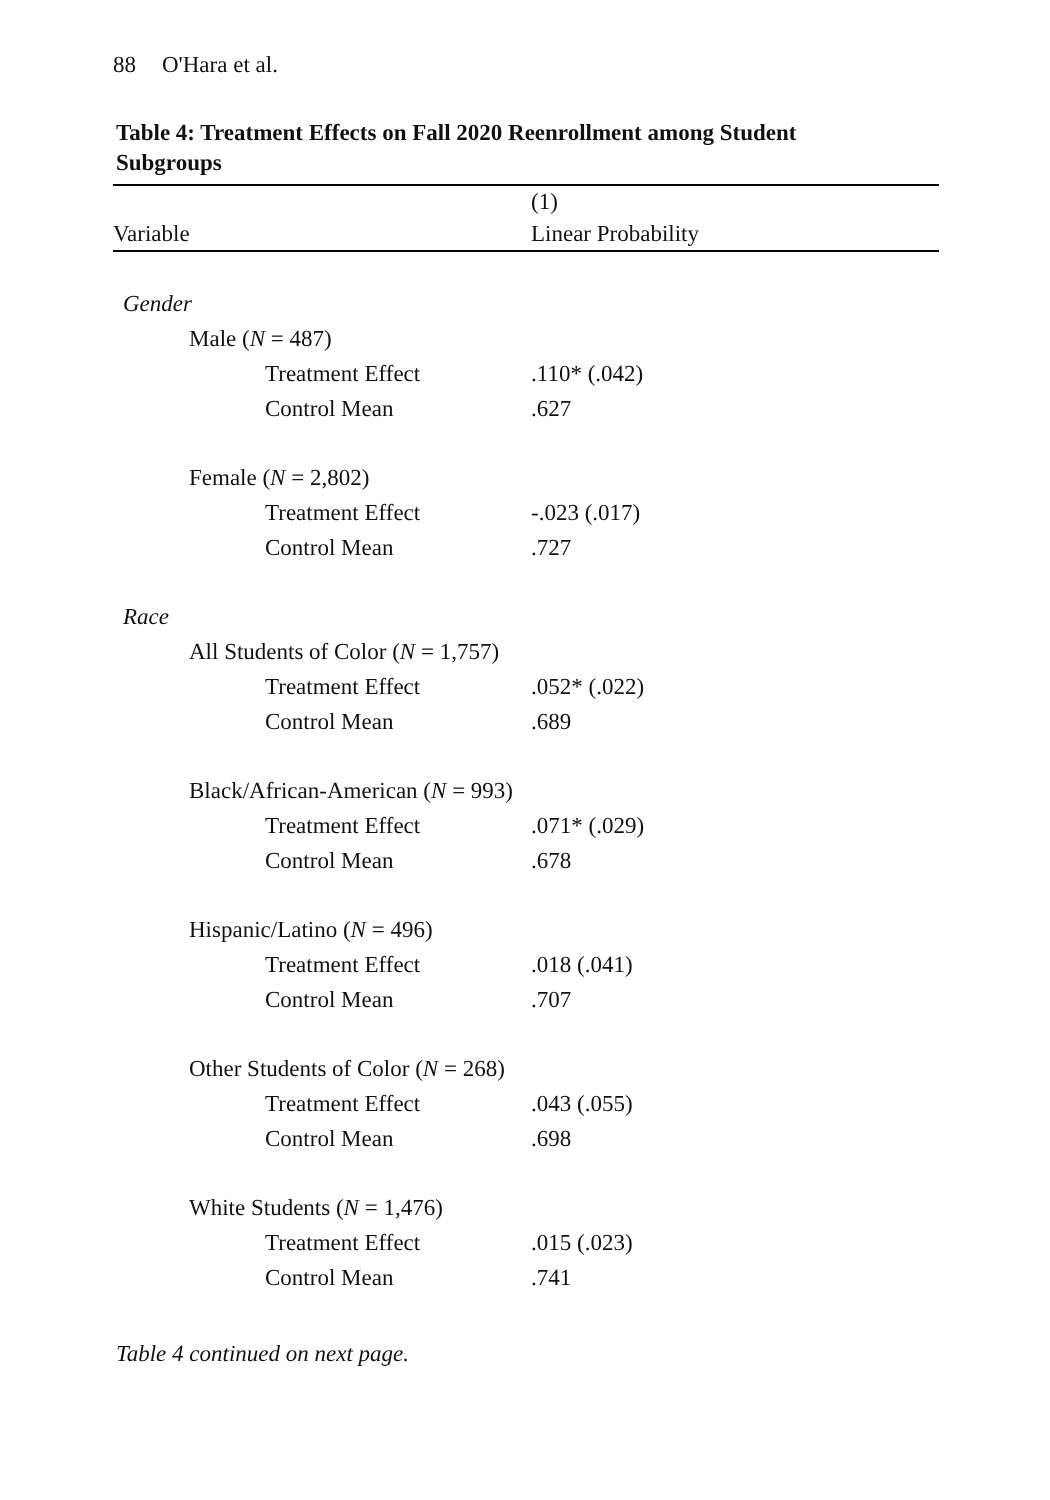88 O'Hara et al.
Table 4: Treatment Effects on Fall 2020 Reenrollment among Student Subgroups
| | (1) |
| --- | --- |
| Variable | Linear Probability |
| Gender | |
| Male ( N = 487) | |
| Treatment Effect | .110* (.042) |
| Control Mean | .627 |
| Female ( N = 2,802) | |
| Treatment Effect | -.023 (.017) |
| Control Mean | .727 |
| Race | |
| All Students of Color ( N = 1,757) | |
| Treatment Effect | .052* (.022) |
| Control Mean | .689 |
| Black/African-American ( N = 993) | |
| Treatment Effect | .071* (.029) |
| Control Mean | .678 |
| Hispanic/Latino ( N = 496) | |
| Treatment Effect | .018 (.041) |
| Control Mean | .707 |
| Other Students of Color ( N = 268) | |
| Treatment Effect | .043 (.055) |
| Control Mean | .698 |
| White Students ( N = 1,476) | |
| Treatment Effect | .015 (.023) |
| Control Mean | .741 |
Table 4 continued on next page.